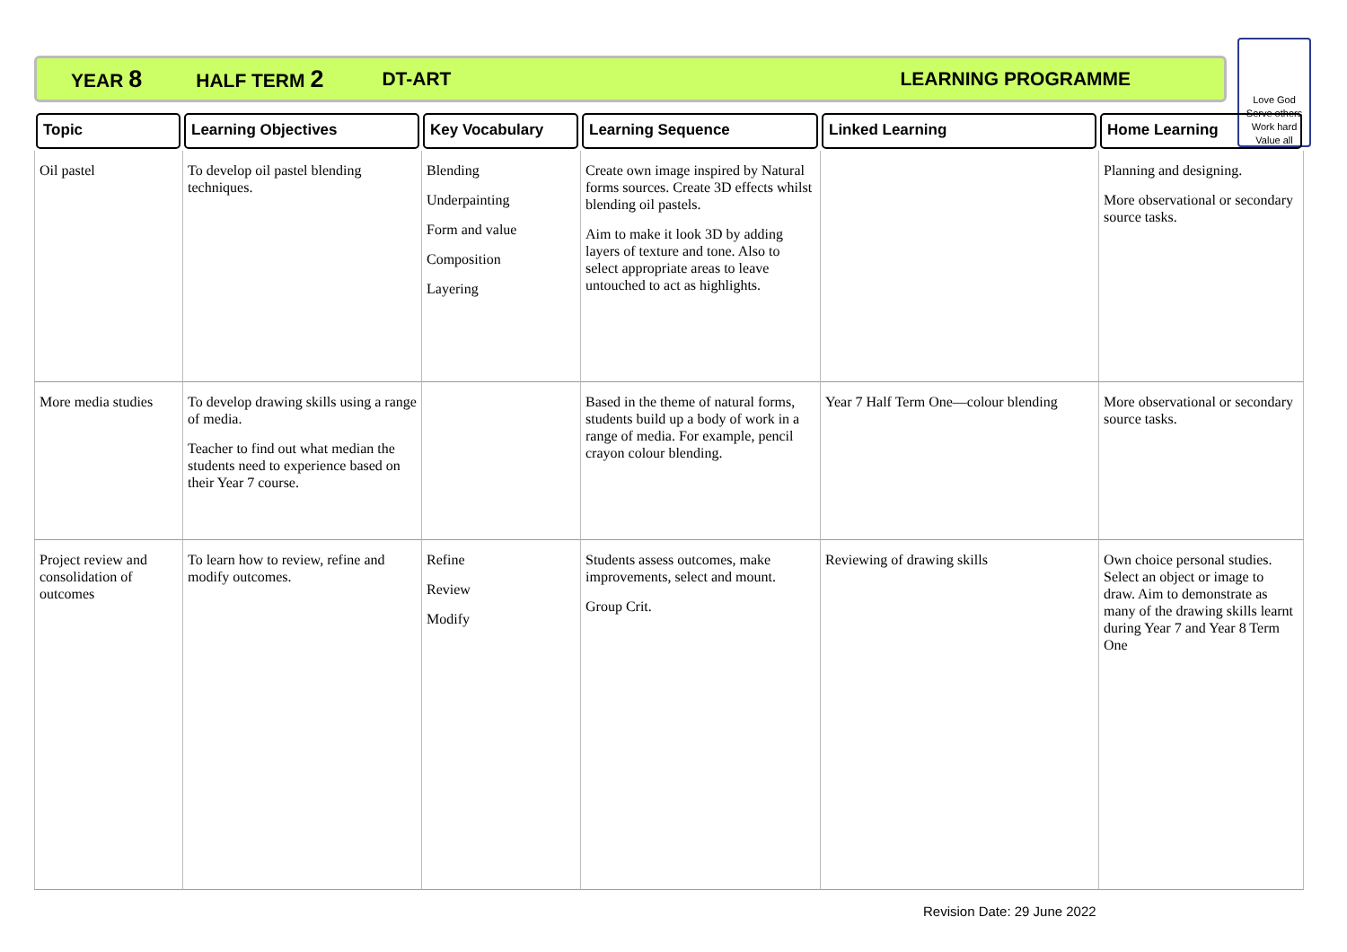YEAR 8 HALF TERM 2 DT-ART LEARNING PROGRAMME
Love God
Serve others
Work hard
Value all
| Topic | Learning Objectives | Key Vocabulary | Learning Sequence | Linked Learning | Home Learning |
| --- | --- | --- | --- | --- | --- |
| Oil pastel | To develop oil pastel blending techniques. | Blending Underpainting Form and value Composition Layering | Create own image inspired by Natural forms sources. Create 3D effects whilst blending oil pastels. Aim to make it look 3D by adding layers of texture and tone. Also to select appropriate areas to leave untouched to act as highlights. | | Planning and designing. More observational or secondary source tasks. |
| More media studies | To develop drawing skills using a range of media. Teacher to find out what median the students need to experience based on their Year 7 course. | | Based in the theme of natural forms, students build up a body of work in a range of media. For example, pencil crayon colour blending. | Year 7 Half Term One—colour blending | More observational or secondary source tasks. |
| Project review and consolidation of outcomes | To learn how to review, refine and modify outcomes. | Refine Review Modify | Students assess outcomes, make improvements, select and mount. Group Crit. | Reviewing of drawing skills | Own choice personal studies. Select an object or image to draw. Aim to demonstrate as many of the drawing skills learnt during Year 7 and Year 8 Term One |
Revision Date: 29 June 2022